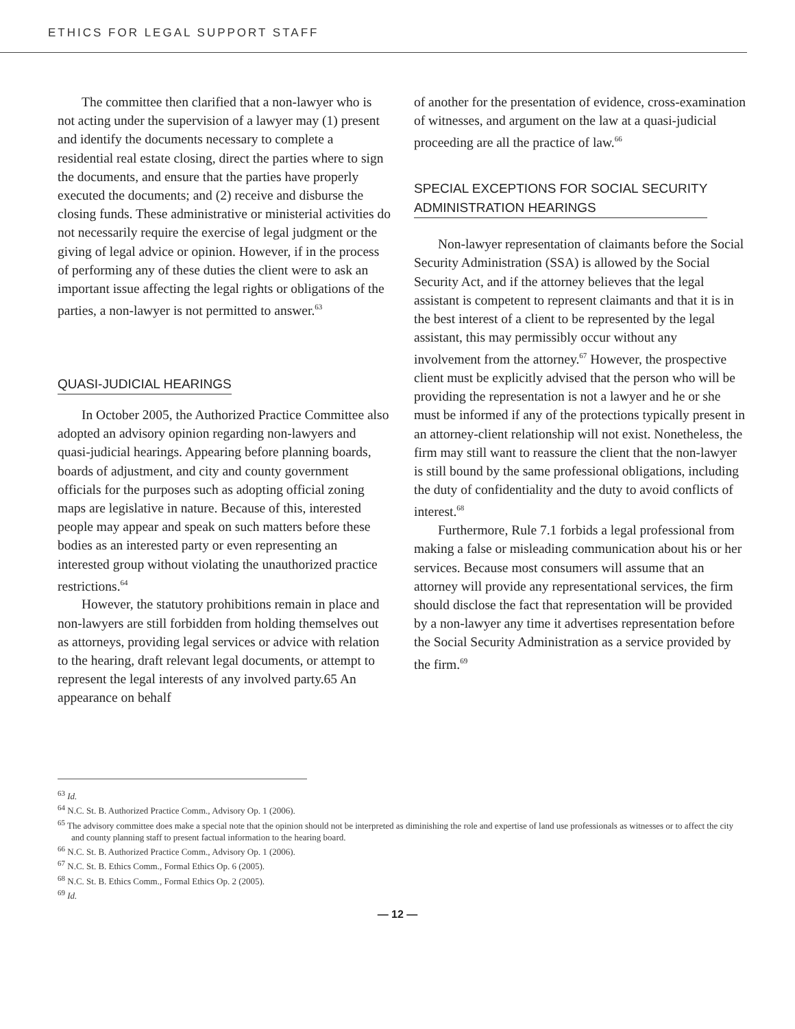ETHICS FOR LEGAL SUPPORT STAFF
The committee then clarified that a non-lawyer who is not acting under the supervision of a lawyer may (1) present and identify the documents necessary to complete a residential real estate closing, direct the parties where to sign the documents, and ensure that the parties have properly executed the documents; and (2) receive and disburse the closing funds. These administrative or ministerial activities do not necessarily require the exercise of legal judgment or the giving of legal advice or opinion. However, if in the process of performing any of these duties the client were to ask an important issue affecting the legal rights or obligations of the parties, a non-lawyer is not permitted to answer.<sup>63</sup>
QUASI-JUDICIAL HEARINGS
In October 2005, the Authorized Practice Committee also adopted an advisory opinion regarding non-lawyers and quasi-judicial hearings. Appearing before planning boards, boards of adjustment, and city and county government officials for the purposes such as adopting official zoning maps are legislative in nature. Because of this, interested people may appear and speak on such matters before these bodies as an interested party or even representing an interested group without violating the unauthorized practice restrictions.<sup>64</sup>
However, the statutory prohibitions remain in place and non-lawyers are still forbidden from holding themselves out as attorneys, providing legal services or advice with relation to the hearing, draft relevant legal documents, or attempt to represent the legal interests of any involved party.65 An appearance on behalf
of another for the presentation of evidence, cross-examination of witnesses, and argument on the law at a quasi-judicial proceeding are all the practice of law.<sup>66</sup>
SPECIAL EXCEPTIONS FOR SOCIAL SECURITY
ADMINISTRATION HEARINGS
Non-lawyer representation of claimants before the Social Security Administration (SSA) is allowed by the Social Security Act, and if the attorney believes that the legal assistant is competent to represent claimants and that it is in the best interest of a client to be represented by the legal assistant, this may permissibly occur without any involvement from the attorney.<sup>67</sup> However, the prospective client must be explicitly advised that the person who will be providing the representation is not a lawyer and he or she must be informed if any of the protections typically present in an attorney-client relationship will not exist. Nonetheless, the firm may still want to reassure the client that the non-lawyer is still bound by the same professional obligations, including the duty of confidentiality and the duty to avoid conflicts of interest.<sup>68</sup>
Furthermore, Rule 7.1 forbids a legal professional from making a false or misleading communication about his or her services. Because most consumers will assume that an attorney will provide any representational services, the firm should disclose the fact that representation will be provided by a non-lawyer any time it advertises representation before the Social Security Administration as a service provided by the firm.<sup>69</sup>
<sup>63</sup> Id.
<sup>64</sup> N.C. St. B. Authorized Practice Comm., Advisory Op. 1 (2006).
<sup>65</sup> The advisory committee does make a special note that the opinion should not be interpreted as diminishing the role and expertise of land use professionals as witnesses or to affect the city and county planning staff to present factual information to the hearing board.
<sup>66</sup> N.C. St. B. Authorized Practice Comm., Advisory Op. 1 (2006).
<sup>67</sup> N.C. St. B. Ethics Comm., Formal Ethics Op. 6 (2005).
<sup>68</sup> N.C. St. B. Ethics Comm., Formal Ethics Op. 2 (2005).
<sup>69</sup> Id.
— 12 —